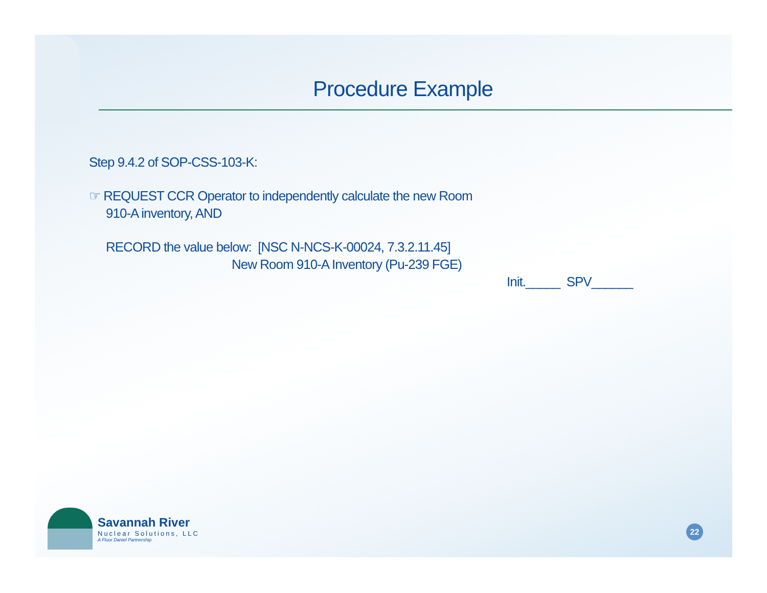Procedure Example
Step 9.4.2 of SOP-CSS-103-K:
☞ REQUEST CCR Operator to independently calculate the new Room
910-A inventory, AND
RECORD the value below: [NSC N-NCS-K-00024, 7.3.2.11.45]
New Room 910-A Inventory (Pu-239 FGE)
Init._____ SPV______
Savannah River
Nuclear Solutions, LLC
A Fluor Daniel Partnership
22